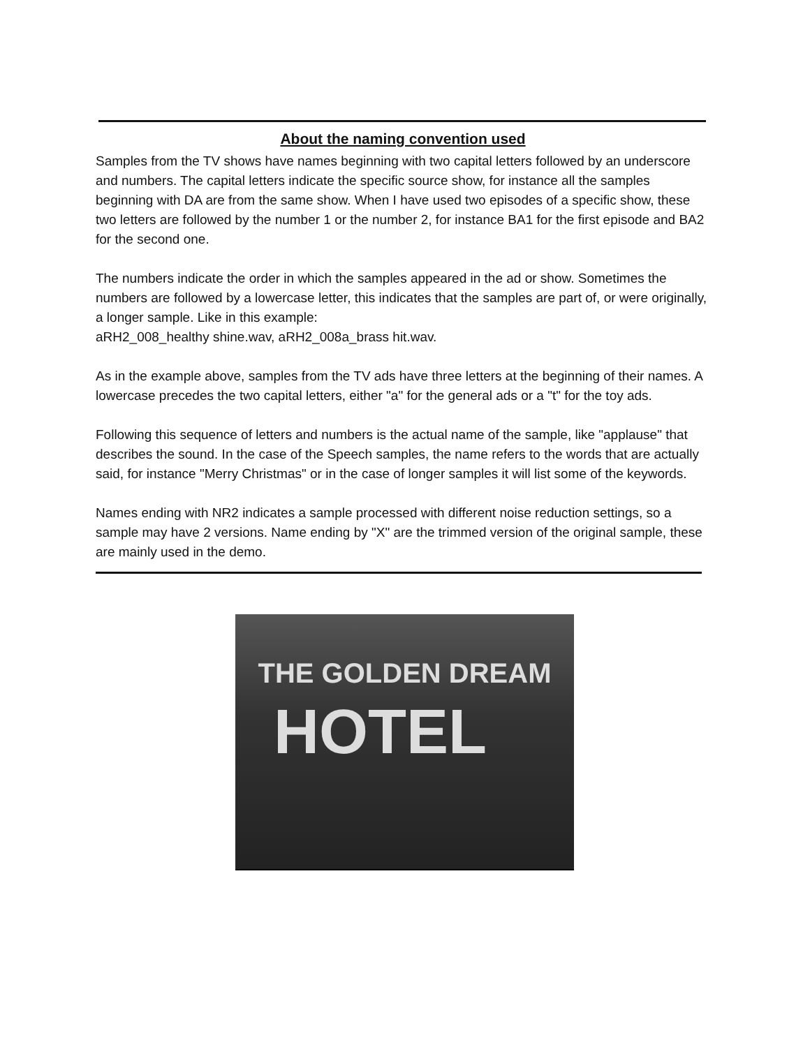About the naming convention used
Samples from the TV shows have names beginning with two capital letters followed by an underscore and numbers. The capital letters indicate the specific source show, for instance all the samples beginning with DA are from the same show. When I have used two episodes of a specific show, these two letters are followed by the number 1 or the number 2, for instance BA1 for the first episode and BA2 for the second one.
The numbers indicate the order in which the samples appeared in the ad or show. Sometimes the numbers are followed by a lowercase letter, this indicates that the samples are part of, or were originally, a longer sample. Like in this example:
aRH2_008_healthy shine.wav, aRH2_008a_brass hit.wav.
As in the example above, samples from the TV ads have three letters at the beginning of their names. A lowercase precedes the two capital letters, either "a" for the general ads or a "t" for the toy ads.
Following this sequence of letters and numbers is the actual name of the sample, like "applause" that describes the sound. In the case of the Speech samples, the name refers to the words that are actually said, for instance "Merry Christmas" or in the case of longer samples it will list some of the keywords.
Names ending with NR2 indicates a sample processed with different noise reduction settings, so a sample may have 2 versions. Name ending by "X" are the trimmed version of the original sample, these are mainly used in the demo.
THE GOLDEN DREAM
HOTEL